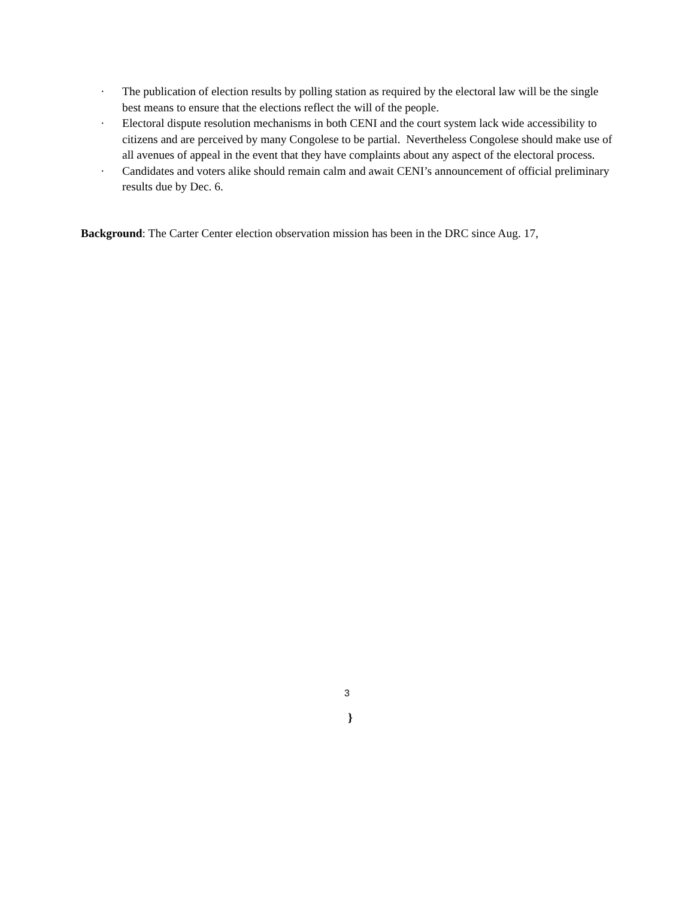· The publication of election results by polling station as required by the electoral law will be the single best means to ensure that the elections reflect the will of the people.
· Electoral dispute resolution mechanisms in both CENI and the court system lack wide accessibility to citizens and are perceived by many Congolese to be partial. Nevertheless Congolese should make use of all avenues of appeal in the event that they have complaints about any aspect of the electoral process.
· Candidates and voters alike should remain calm and await CENI’s announcement of official preliminary results due by Dec. 6.
Background: The Carter Center election observation mission has been in the DRC since Aug. 17,
3
}